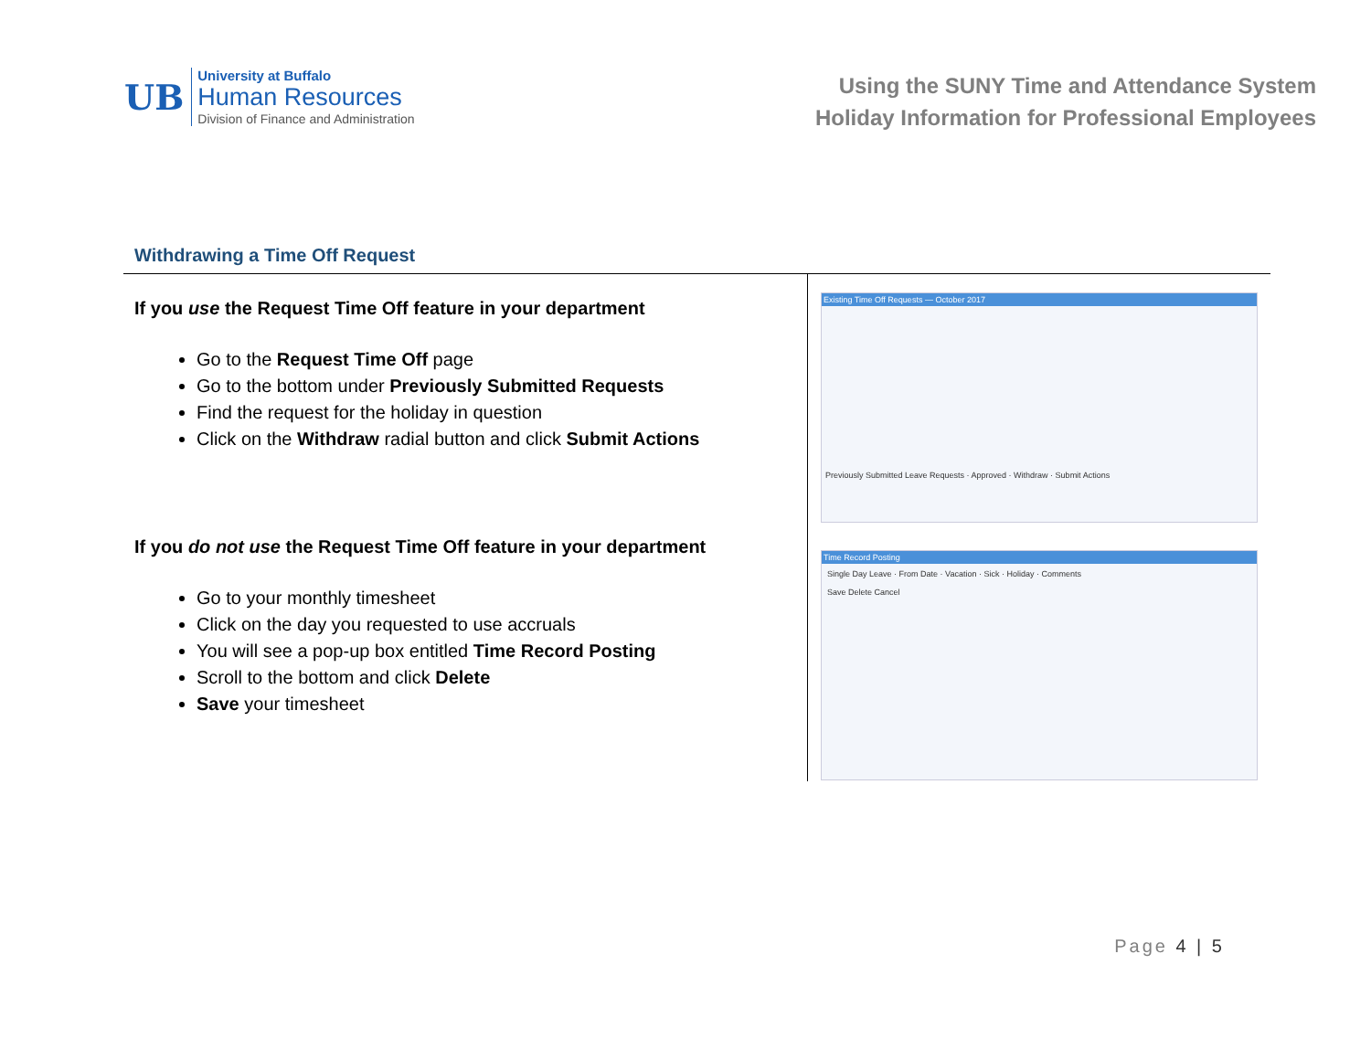UB
University at Buffalo
Human Resources
Division of Finance and Administration
Using the SUNY Time and Attendance System
Holiday Information for Professional Employees
Withdrawing a Time Off Request
If you use the Request Time Off feature in your department
Go to the Request Time Off page
Go to the bottom under Previously Submitted Requests
Find the request for the holiday in question
Click on the Withdraw radial button and click Submit Actions
If you do not use the Request Time Off feature in your department
Go to your monthly timesheet
Click on the day you requested to use accruals
You will see a pop-up box entitled Time Record Posting
Scroll to the bottom and click Delete
Save your timesheet
Existing Time Off Requests — October 2017
Previously Submitted Leave Requests · Approved · Withdraw · Submit Actions
Time Record Posting
Single Day Leave · From Date · Vacation · Sick · Holiday · Comments
Save Delete Cancel
Page 4 | 5